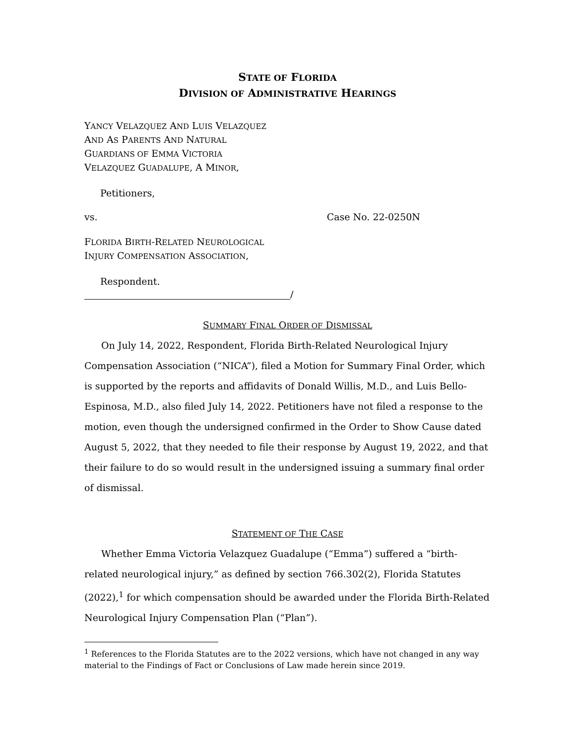STATE OF FLORIDA
DIVISION OF ADMINISTRATIVE HEARINGS
YANCY VELAZQUEZ AND LUIS VELAZQUEZ
AND AS PARENTS AND NATURAL
GUARDIANS OF EMMA VICTORIA
VELAZQUEZ GUADALUPE, A MINOR,
Petitioners,
vs. Case No. 22-0250N
FLORIDA BIRTH-RELATED NEUROLOGICAL
INJURY COMPENSATION ASSOCIATION,
Respondent.
/
SUMMARY FINAL ORDER OF DISMISSAL
On July 14, 2022, Respondent, Florida Birth-Related Neurological Injury Compensation Association (“NICA”), filed a Motion for Summary Final Order, which is supported by the reports and affidavits of Donald Willis, M.D., and Luis Bello-Espinosa, M.D., also filed July 14, 2022. Petitioners have not filed a response to the motion, even though the undersigned confirmed in the Order to Show Cause dated August 5, 2022, that they needed to file their response by August 19, 2022, and that their failure to do so would result in the undersigned issuing a summary final order of dismissal.
STATEMENT OF THE CASE
Whether Emma Victoria Velazquez Guadalupe (“Emma”) suffered a “birth-related neurological injury,” as defined by section 766.302(2), Florida Statutes (2022),<sup>1</sup> for which compensation should be awarded under the Florida Birth-Related Neurological Injury Compensation Plan (“Plan”).
<sup>1</sup> References to the Florida Statutes are to the 2022 versions, which have not changed in any way material to the Findings of Fact or Conclusions of Law made herein since 2019.